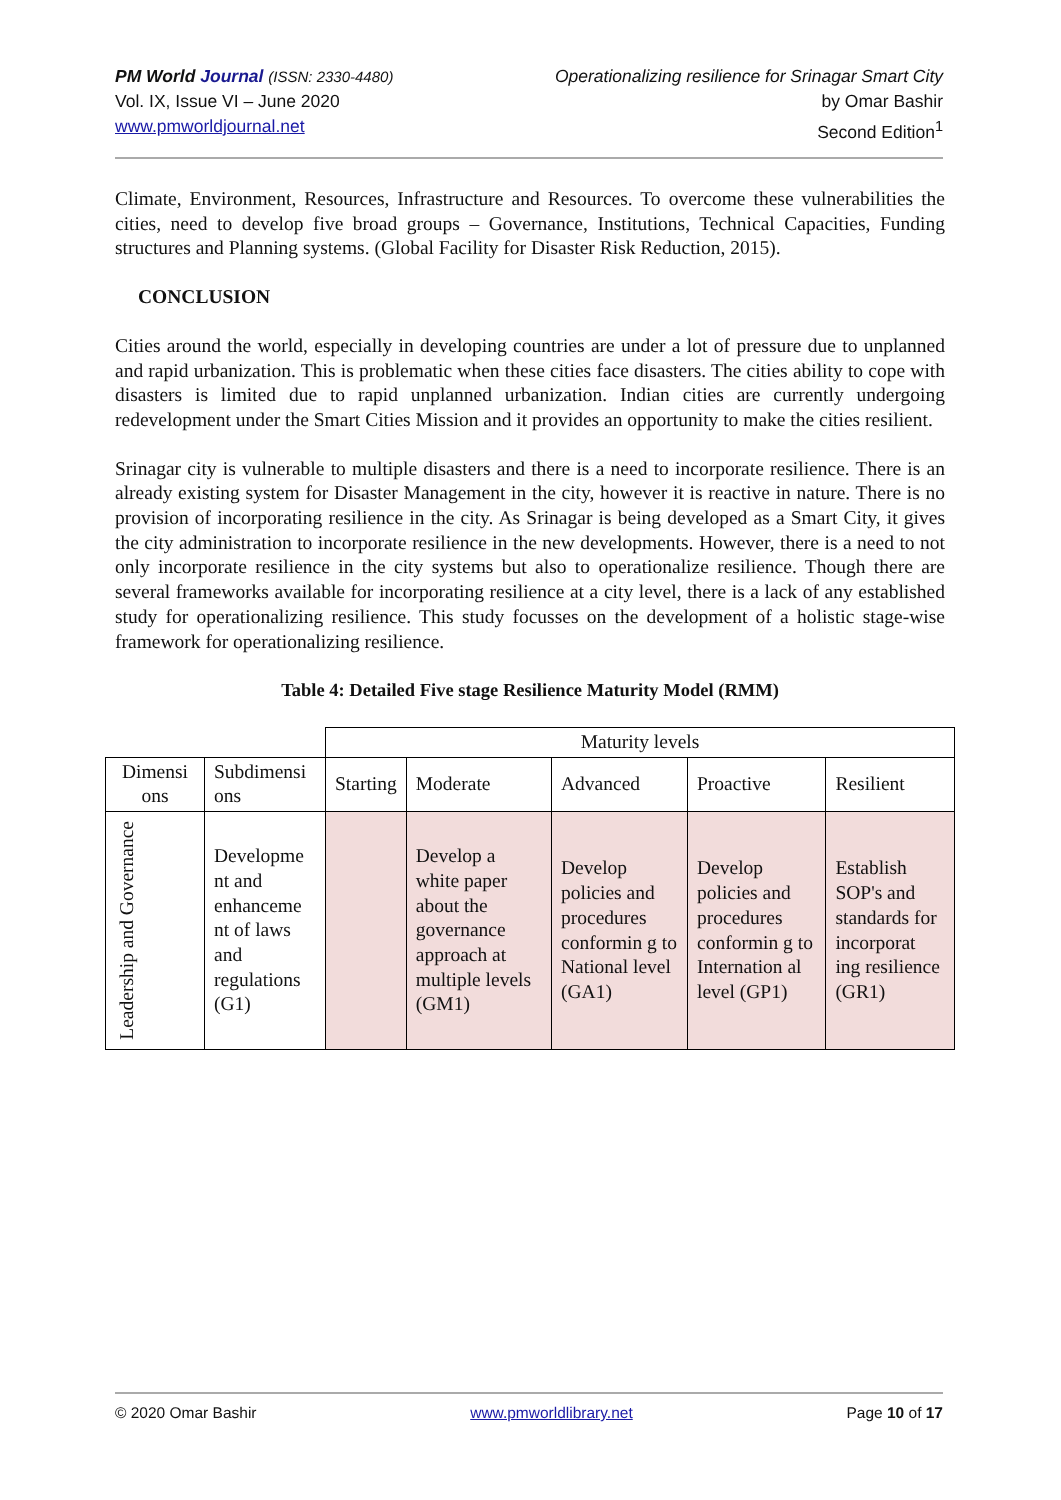PM World Journal (ISSN: 2330-4480)
Vol. IX, Issue VI – June 2020
www.pmworldjournal.net
Operationalizing resilience for Srinagar Smart City
by Omar Bashir
Second Edition<sup>1</sup>
Climate, Environment, Resources, Infrastructure and Resources. To overcome these vulnerabilities the cities, need to develop five broad groups – Governance, Institutions, Technical Capacities, Funding structures and Planning systems. (Global Facility for Disaster Risk Reduction, 2015).
CONCLUSION
Cities around the world, especially in developing countries are under a lot of pressure due to unplanned and rapid urbanization. This is problematic when these cities face disasters. The cities ability to cope with disasters is limited due to rapid unplanned urbanization. Indian cities are currently undergoing redevelopment under the Smart Cities Mission and it provides an opportunity to make the cities resilient.
Srinagar city is vulnerable to multiple disasters and there is a need to incorporate resilience. There is an already existing system for Disaster Management in the city, however it is reactive in nature. There is no provision of incorporating resilience in the city. As Srinagar is being developed as a Smart City, it gives the city administration to incorporate resilience in the new developments. However, there is a need to not only incorporate resilience in the city systems but also to operationalize resilience. Though there are several frameworks available for incorporating resilience at a city level, there is a lack of any established study for operationalizing resilience. This study focusses on the development of a holistic stage-wise framework for operationalizing resilience.
Table 4: Detailed Five stage Resilience Maturity Model (RMM)
| | | Maturity levels | | | | |
| Dimensi ons | Subdimensi ons | Starting | Moderate | Advanced | Proactive | Resilient |
| Leadership and Governance | Developme nt and enhanceme nt of laws and regulations (G1) | | Develop a white paper about the governance approach at multiple levels (GM1) | Develop policies and procedures conformin g to National level (GA1) | Develop policies and procedures conformin g to Internation al level (GP1) | Establish SOP's and standards for incorporat ing resilience (GR1) |
© 2020 Omar Bashir www.pmworldlibrary.net Page 10 of 17